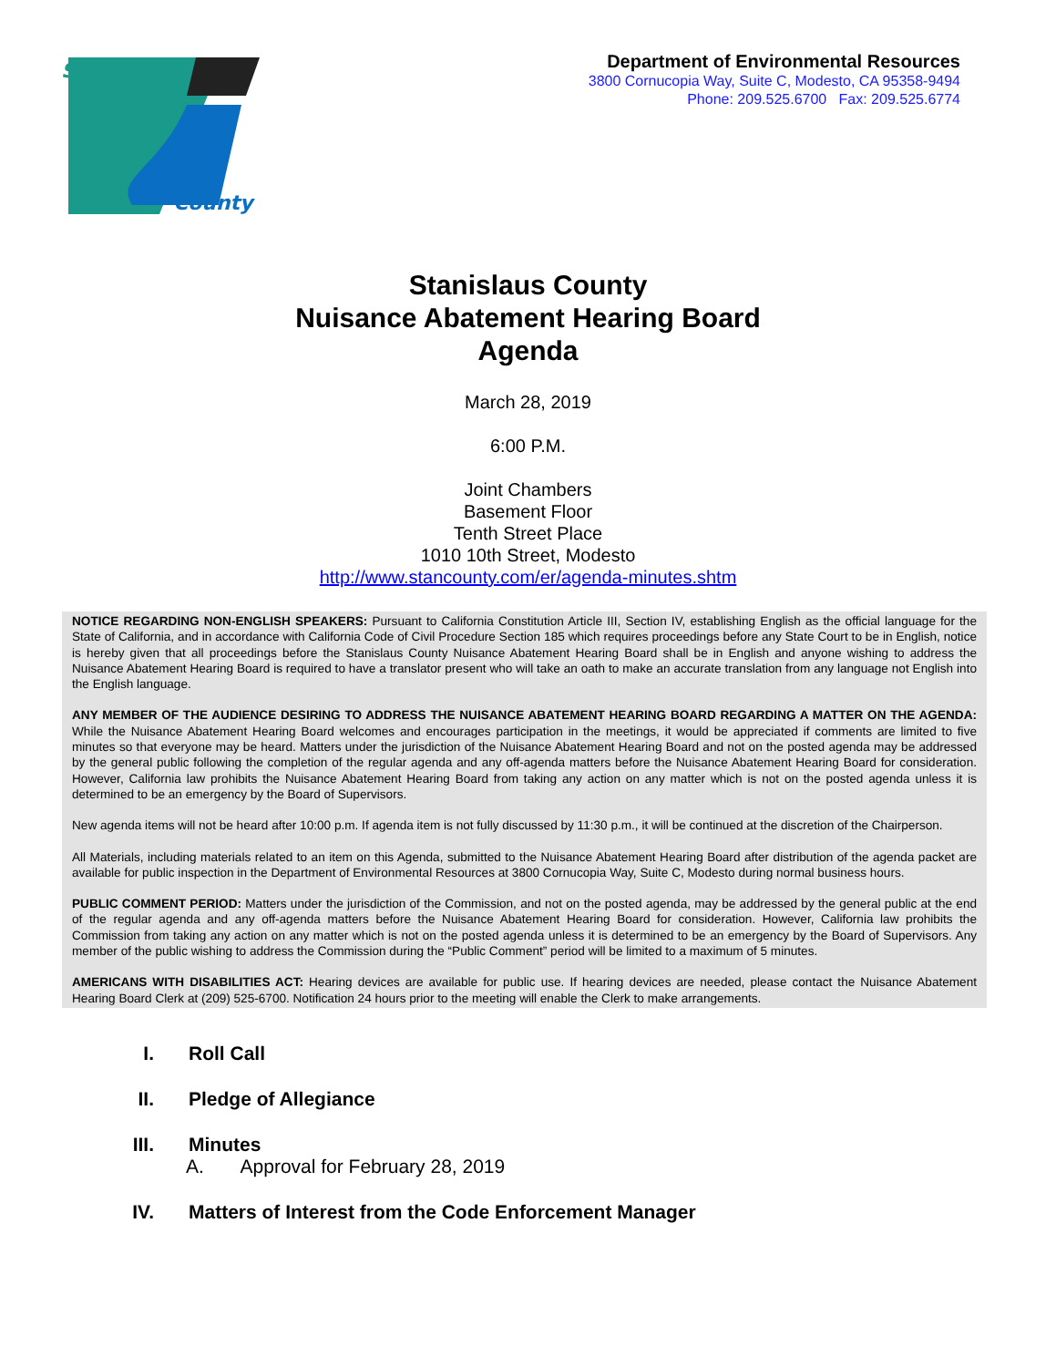Stanislaus
County
Department of Environmental Resources
3800 Cornucopia Way, Suite C, Modesto, CA 95358-9494
Phone: 209.525.6700 Fax: 209.525.6774
Stanislaus County
Nuisance Abatement Hearing Board
Agenda
March 28, 2019
6:00 P.M.
Joint Chambers
Basement Floor
Tenth Street Place
1010 10th Street, Modesto
http://www.stancounty.com/er/agenda-minutes.shtm
NOTICE REGARDING NON-ENGLISH SPEAKERS: Pursuant to California Constitution Article III, Section IV, establishing English as the official language for the State of California, and in accordance with California Code of Civil Procedure Section 185 which requires proceedings before any State Court to be in English, notice is hereby given that all proceedings before the Stanislaus County Nuisance Abatement Hearing Board shall be in English and anyone wishing to address the Nuisance Abatement Hearing Board is required to have a translator present who will take an oath to make an accurate translation from any language not English into the English language.
ANY MEMBER OF THE AUDIENCE DESIRING TO ADDRESS THE NUISANCE ABATEMENT HEARING BOARD REGARDING A MATTER ON THE AGENDA: While the Nuisance Abatement Hearing Board welcomes and encourages participation in the meetings, it would be appreciated if comments are limited to five minutes so that everyone may be heard. Matters under the jurisdiction of the Nuisance Abatement Hearing Board and not on the posted agenda may be addressed by the general public following the completion of the regular agenda and any off-agenda matters before the Nuisance Abatement Hearing Board for consideration. However, California law prohibits the Nuisance Abatement Hearing Board from taking any action on any matter which is not on the posted agenda unless it is determined to be an emergency by the Board of Supervisors.
New agenda items will not be heard after 10:00 p.m. If agenda item is not fully discussed by 11:30 p.m., it will be continued at the discretion of the Chairperson.
All Materials, including materials related to an item on this Agenda, submitted to the Nuisance Abatement Hearing Board after distribution of the agenda packet are available for public inspection in the Department of Environmental Resources at 3800 Cornucopia Way, Suite C, Modesto during normal business hours.
PUBLIC COMMENT PERIOD: Matters under the jurisdiction of the Commission, and not on the posted agenda, may be addressed by the general public at the end of the regular agenda and any off-agenda matters before the Nuisance Abatement Hearing Board for consideration. However, California law prohibits the Commission from taking any action on any matter which is not on the posted agenda unless it is determined to be an emergency by the Board of Supervisors. Any member of the public wishing to address the Commission during the “Public Comment” period will be limited to a maximum of 5 minutes.
AMERICANS WITH DISABILITIES ACT: Hearing devices are available for public use. If hearing devices are needed, please contact the Nuisance Abatement Hearing Board Clerk at (209) 525-6700. Notification 24 hours prior to the meeting will enable the Clerk to make arrangements.
I. Roll Call
II. Pledge of Allegiance
III. Minutes
A. Approval for February 28, 2019
IV. Matters of Interest from the Code Enforcement Manager